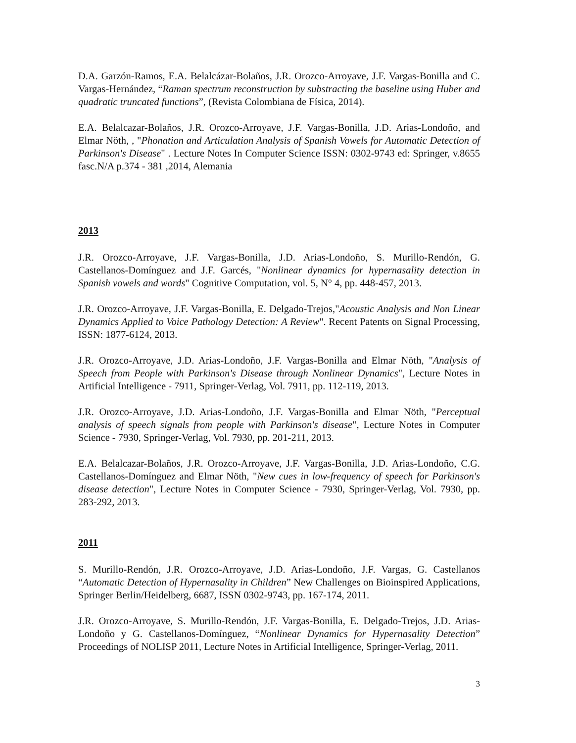D.A. Garzón-Ramos, E.A. Belalcázar-Bolaños, J.R. Orozco-Arroyave, J.F. Vargas-Bonilla and C. Vargas-Hernández, “Raman spectrum reconstruction by substracting the baseline using Huber and quadratic truncated functions”, (Revista Colombiana de Física, 2014).
E.A. Belalcazar-Bolaños, J.R. Orozco-Arroyave, J.F. Vargas-Bonilla, J.D. Arias-Londoño, and Elmar Nöth, , "Phonation and Articulation Analysis of Spanish Vowels for Automatic Detection of Parkinson's Disease" . Lecture Notes In Computer Science ISSN: 0302-9743 ed: Springer, v.8655 fasc.N/A p.374 - 381 ,2014, Alemania
2013
J.R. Orozco-Arroyave, J.F. Vargas-Bonilla, J.D. Arias-Londoño, S. Murillo-Rendón, G. Castellanos-Domínguez and J.F. Garcés, "Nonlinear dynamics for hypernasality detection in Spanish vowels and words" Cognitive Computation, vol. 5, N° 4, pp. 448-457, 2013.
J.R. Orozco-Arroyave, J.F. Vargas-Bonilla, E. Delgado-Trejos,"Acoustic Analysis and Non Linear Dynamics Applied to Voice Pathology Detection: A Review". Recent Patents on Signal Processing, ISSN: 1877-6124, 2013.
J.R. Orozco-Arroyave, J.D. Arias-Londoño, J.F. Vargas-Bonilla and Elmar Nöth, "Analysis of Speech from People with Parkinson's Disease through Nonlinear Dynamics", Lecture Notes in Artificial Intelligence - 7911, Springer-Verlag, Vol. 7911, pp. 112-119, 2013.
J.R. Orozco-Arroyave, J.D. Arias-Londoño, J.F. Vargas-Bonilla and Elmar Nöth, "Perceptual analysis of speech signals from people with Parkinson's disease", Lecture Notes in Computer Science - 7930, Springer-Verlag, Vol. 7930, pp. 201-211, 2013.
E.A. Belalcazar-Bolaños, J.R. Orozco-Arroyave, J.F. Vargas-Bonilla, J.D. Arias-Londoño, C.G. Castellanos-Domínguez and Elmar Nöth, "New cues in low-frequency of speech for Parkinson's disease detection", Lecture Notes in Computer Science - 7930, Springer-Verlag, Vol. 7930, pp. 283-292, 2013.
2011
S. Murillo-Rendón, J.R. Orozco-Arroyave, J.D. Arias-Londoño, J.F. Vargas, G. Castellanos “Automatic Detection of Hypernasality in Children” New Challenges on Bioinspired Applications, Springer Berlin/Heidelberg, 6687, ISSN 0302-9743, pp. 167-174, 2011.
J.R. Orozco-Arroyave, S. Murillo-Rendón, J.F. Vargas-Bonilla, E. Delgado-Trejos, J.D. Arias-Londoño y G. Castellanos-Domínguez, “Nonlinear Dynamics for Hypernasality Detection” Proceedings of NOLISP 2011, Lecture Notes in Artificial Intelligence, Springer-Verlag, 2011.
3